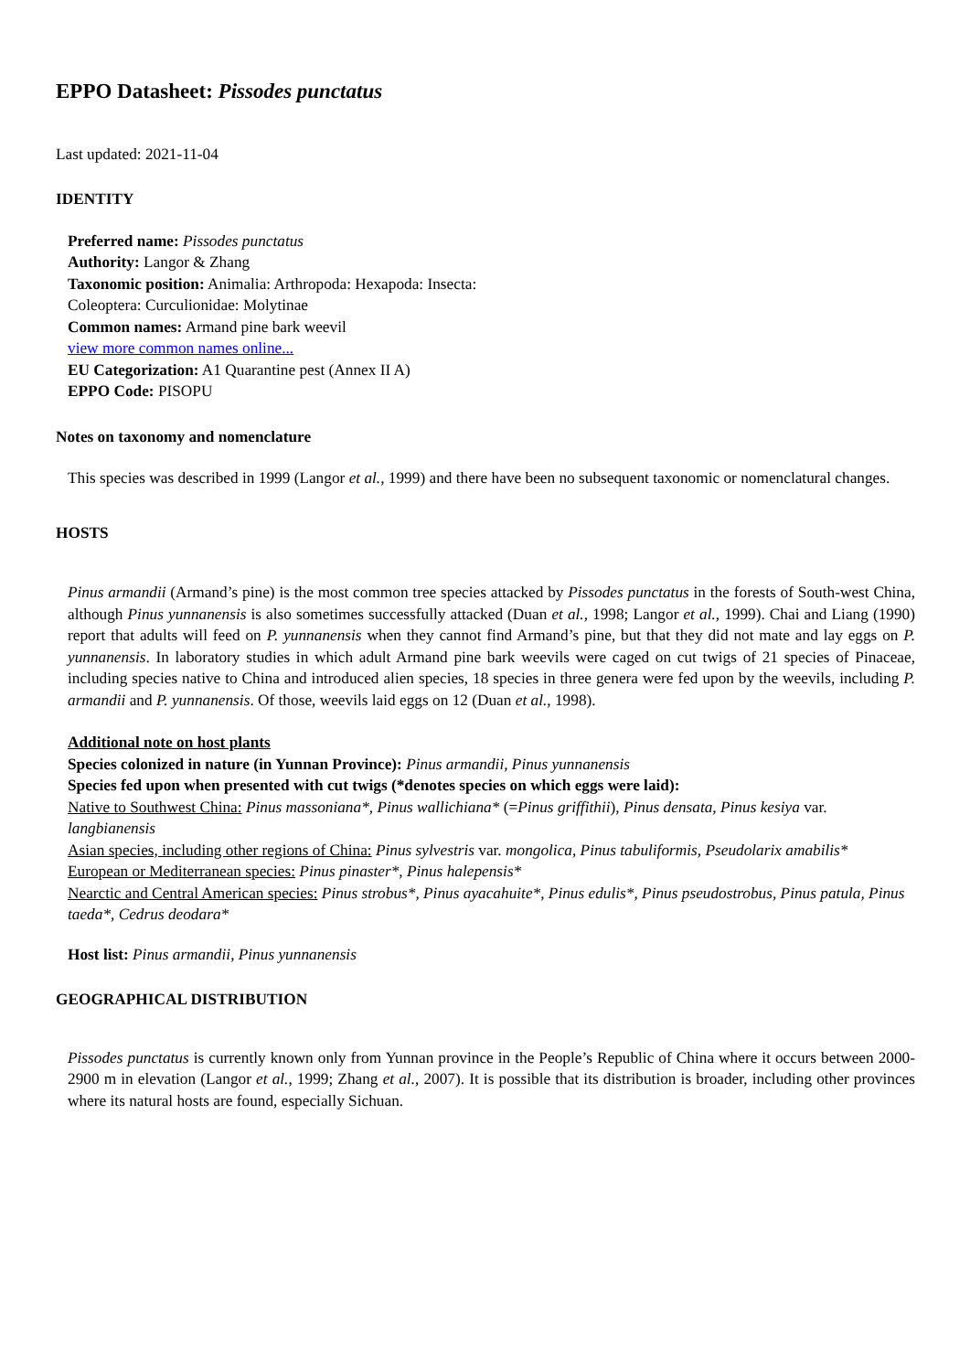EPPO Datasheet: Pissodes punctatus
Last updated: 2021-11-04
IDENTITY
Preferred name: Pissodes punctatus
Authority: Langor & Zhang
Taxonomic position: Animalia: Arthropoda: Hexapoda: Insecta:
Coleoptera: Curculionidae: Molytinae
Common names: Armand pine bark weevil
view more common names online...
EU Categorization: A1 Quarantine pest (Annex II A)
EPPO Code: PISOPU
Notes on taxonomy and nomenclature
This species was described in 1999 (Langor et al., 1999) and there have been no subsequent taxonomic or nomenclatural changes.
HOSTS
Pinus armandii (Armand’s pine) is the most common tree species attacked by Pissodes punctatus in the forests of South-west China, although Pinus yunnanensis is also sometimes successfully attacked (Duan et al., 1998; Langor et al., 1999). Chai and Liang (1990) report that adults will feed on P. yunnanensis when they cannot find Armand’s pine, but that they did not mate and lay eggs on P. yunnanensis. In laboratory studies in which adult Armand pine bark weevils were caged on cut twigs of 21 species of Pinaceae, including species native to China and introduced alien species, 18 species in three genera were fed upon by the weevils, including P. armandii and P. yunnanensis. Of those, weevils laid eggs on 12 (Duan et al., 1998).
Additional note on host plants
Species colonized in nature (in Yunnan Province): Pinus armandii, Pinus yunnanensis
Species fed upon when presented with cut twigs (*denotes species on which eggs were laid):
Native to Southwest China: Pinus massoniana*, Pinus wallichiana* (=Pinus griffithii), Pinus densata, Pinus kesiya var. langbianensis
Asian species, including other regions of China: Pinus sylvestris var. mongolica, Pinus tabuliformis, Pseudolarix amabilis*
European or Mediterranean species: Pinus pinaster*, Pinus halepensis*
Nearctic and Central American species: Pinus strobus*, Pinus ayacahuite*, Pinus edulis*, Pinus pseudostrobus, Pinus patula, Pinus taeda*, Cedrus deodara*
Host list: Pinus armandii, Pinus yunnanensis
GEOGRAPHICAL DISTRIBUTION
Pissodes punctatus is currently known only from Yunnan province in the People’s Republic of China where it occurs between 2000-2900 m in elevation (Langor et al., 1999; Zhang et al., 2007). It is possible that its distribution is broader, including other provinces where its natural hosts are found, especially Sichuan.